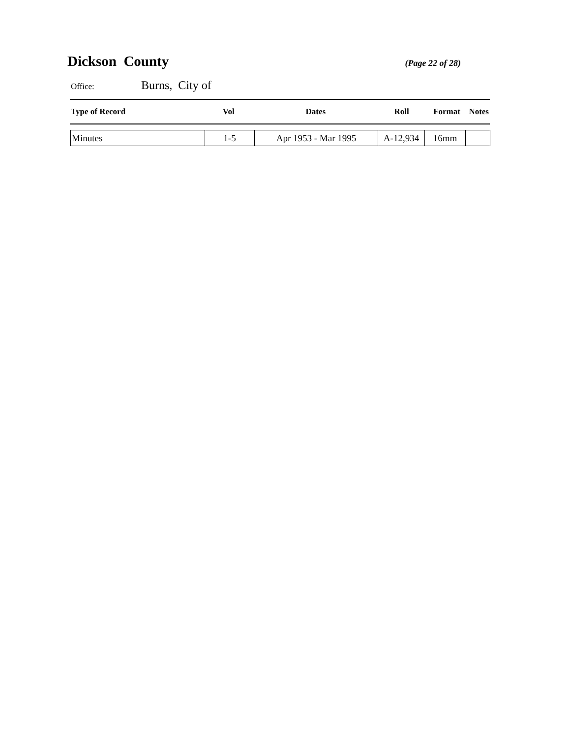Dickson County
(Page 22 of 28)
Office: Burns, City of
| Type of Record | Vol | Dates | Roll | Format | Notes |
| --- | --- | --- | --- | --- | --- |
| Minutes | 1-5 | Apr 1953 - Mar 1995 | A-12,934 | 16mm | |